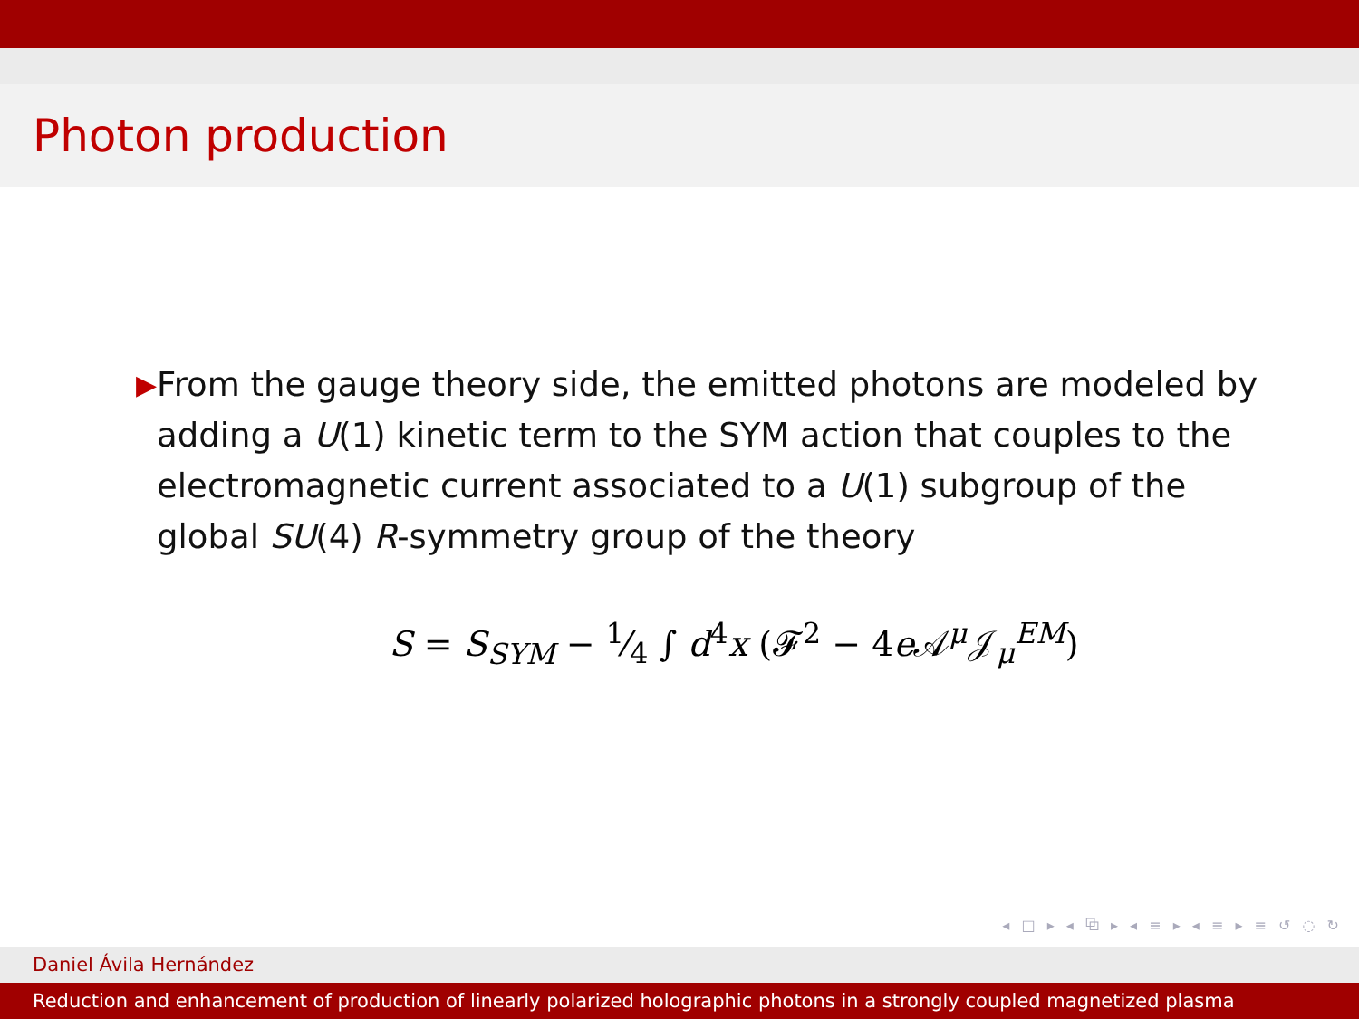Photon production
▶
From the gauge theory side, the emitted photons are modeled by adding a U(1) kinetic term to the SYM action that couples to the electromagnetic current associated to a U(1) subgroup of the global SU(4) R-symmetry group of the theory
S = S<sub>SYM</sub> − 1⁄4 ∫ d<sup>4</sup>x (𝓕<sup>2</sup> − 4e 𝒜<sup>μ</sup>𝒥<sub>μ</sub><sup>EM</sup>)
◂ □ ▸ ◂ ⧉ ▸ ◂ ≡ ▸ ◂ ≡ ▸ ≡ ↺ ◌ ↻
Daniel Ávila Hernández
Reduction and enhancement of production of linearly polarized holographic photons in a strongly coupled magnetized plasma